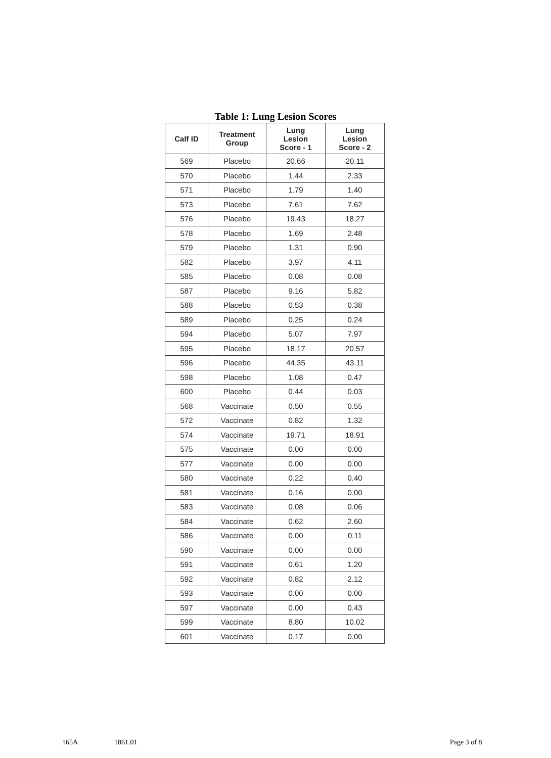Table 1: Lung Lesion Scores
| Calf ID | Treatment Group | Lung Lesion Score - 1 | Lung Lesion Score - 2 |
| --- | --- | --- | --- |
| 569 | Placebo | 20.66 | 20.11 |
| 570 | Placebo | 1.44 | 2.33 |
| 571 | Placebo | 1.79 | 1.40 |
| 573 | Placebo | 7.61 | 7.62 |
| 576 | Placebo | 19.43 | 18.27 |
| 578 | Placebo | 1.69 | 2.48 |
| 579 | Placebo | 1.31 | 0.90 |
| 582 | Placebo | 3.97 | 4.11 |
| 585 | Placebo | 0.08 | 0.08 |
| 587 | Placebo | 9.16 | 5.82 |
| 588 | Placebo | 0.53 | 0.38 |
| 589 | Placebo | 0.25 | 0.24 |
| 594 | Placebo | 5.07 | 7.97 |
| 595 | Placebo | 18.17 | 20.57 |
| 596 | Placebo | 44.35 | 43.11 |
| 598 | Placebo | 1.08 | 0.47 |
| 600 | Placebo | 0.44 | 0.03 |
| 568 | Vaccinate | 0.50 | 0.55 |
| 572 | Vaccinate | 0.82 | 1.32 |
| 574 | Vaccinate | 19.71 | 18.91 |
| 575 | Vaccinate | 0.00 | 0.00 |
| 577 | Vaccinate | 0.00 | 0.00 |
| 580 | Vaccinate | 0.22 | 0.40 |
| 581 | Vaccinate | 0.16 | 0.00 |
| 583 | Vaccinate | 0.08 | 0.06 |
| 584 | Vaccinate | 0.62 | 2.60 |
| 586 | Vaccinate | 0.00 | 0.11 |
| 590 | Vaccinate | 0.00 | 0.00 |
| 591 | Vaccinate | 0.61 | 1.20 |
| 592 | Vaccinate | 0.82 | 2.12 |
| 593 | Vaccinate | 0.00 | 0.00 |
| 597 | Vaccinate | 0.00 | 0.43 |
| 599 | Vaccinate | 8.80 | 10.02 |
| 601 | Vaccinate | 0.17 | 0.00 |
165A 1861.01 Page 3 of 8